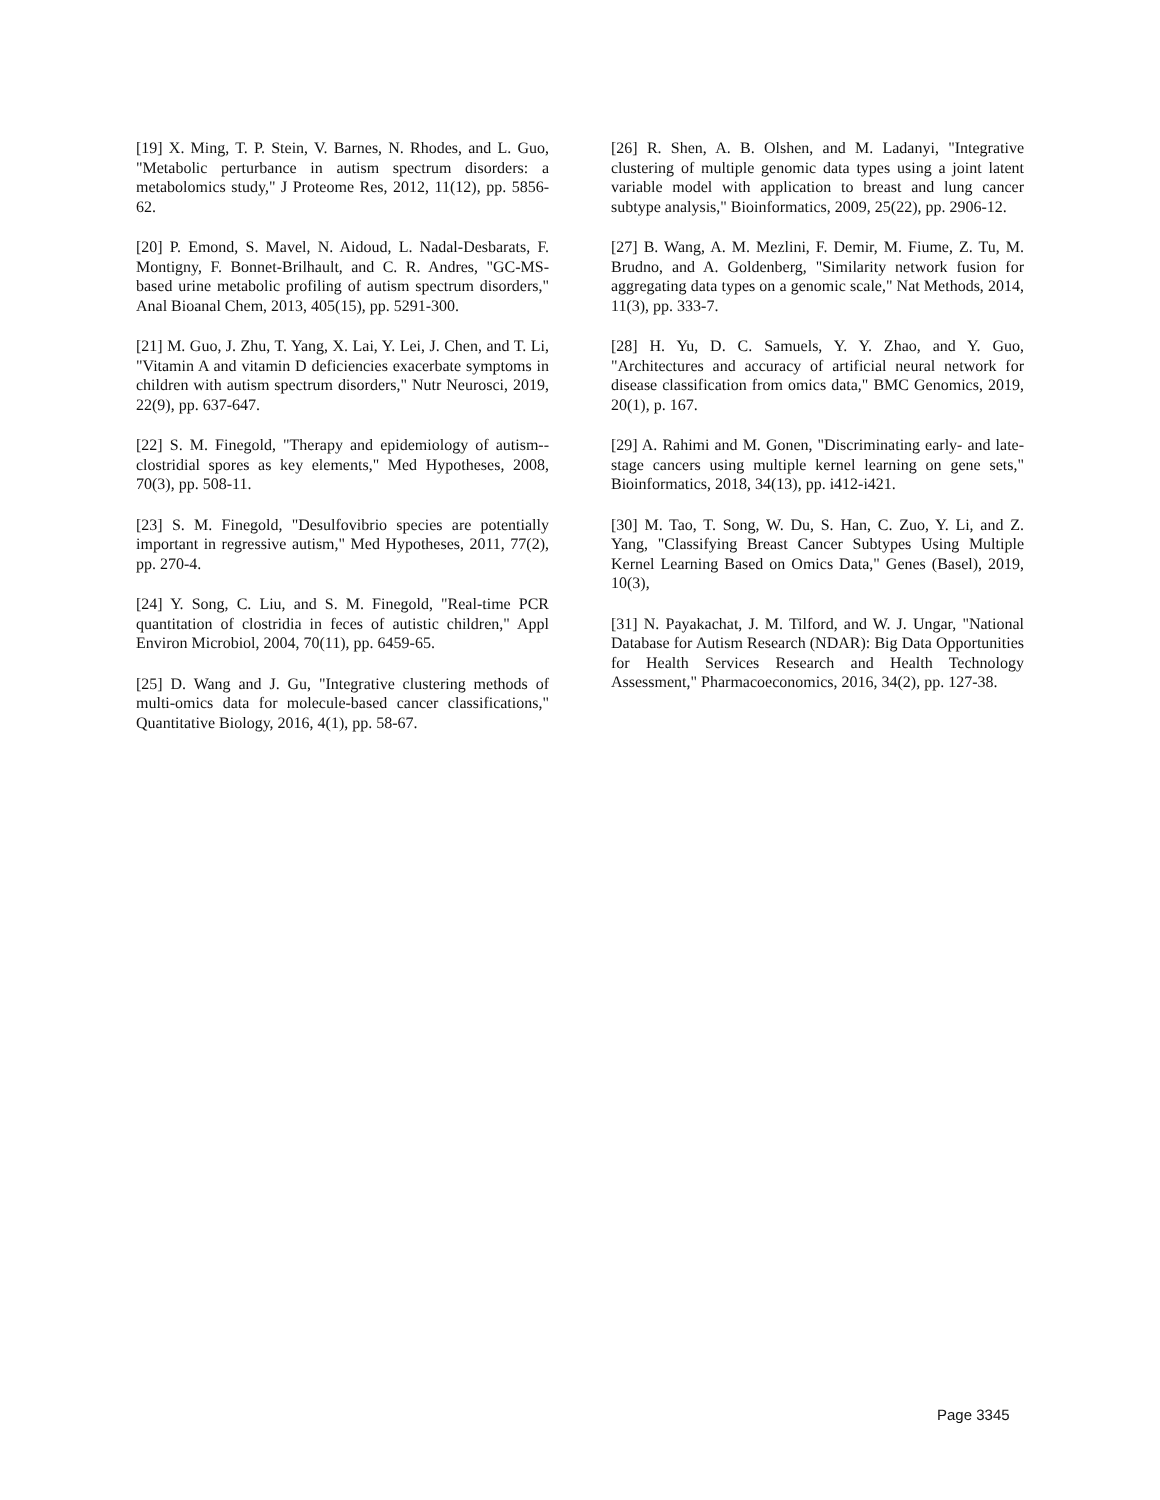[19] X. Ming, T. P. Stein, V. Barnes, N. Rhodes, and L. Guo, "Metabolic perturbance in autism spectrum disorders: a metabolomics study," J Proteome Res, 2012, 11(12), pp. 5856-62.
[20] P. Emond, S. Mavel, N. Aidoud, L. Nadal-Desbarats, F. Montigny, F. Bonnet-Brilhault, and C. R. Andres, "GC-MS-based urine metabolic profiling of autism spectrum disorders," Anal Bioanal Chem, 2013, 405(15), pp. 5291-300.
[21] M. Guo, J. Zhu, T. Yang, X. Lai, Y. Lei, J. Chen, and T. Li, "Vitamin A and vitamin D deficiencies exacerbate symptoms in children with autism spectrum disorders," Nutr Neurosci, 2019, 22(9), pp. 637-647.
[22] S. M. Finegold, "Therapy and epidemiology of autism--clostridial spores as key elements," Med Hypotheses, 2008, 70(3), pp. 508-11.
[23] S. M. Finegold, "Desulfovibrio species are potentially important in regressive autism," Med Hypotheses, 2011, 77(2), pp. 270-4.
[24] Y. Song, C. Liu, and S. M. Finegold, "Real-time PCR quantitation of clostridia in feces of autistic children," Appl Environ Microbiol, 2004, 70(11), pp. 6459-65.
[25] D. Wang and J. Gu, "Integrative clustering methods of multi-omics data for molecule-based cancer classifications," Quantitative Biology, 2016, 4(1), pp. 58-67.
[26] R. Shen, A. B. Olshen, and M. Ladanyi, "Integrative clustering of multiple genomic data types using a joint latent variable model with application to breast and lung cancer subtype analysis," Bioinformatics, 2009, 25(22), pp. 2906-12.
[27] B. Wang, A. M. Mezlini, F. Demir, M. Fiume, Z. Tu, M. Brudno, and A. Goldenberg, "Similarity network fusion for aggregating data types on a genomic scale," Nat Methods, 2014, 11(3), pp. 333-7.
[28] H. Yu, D. C. Samuels, Y. Y. Zhao, and Y. Guo, "Architectures and accuracy of artificial neural network for disease classification from omics data," BMC Genomics, 2019, 20(1), p. 167.
[29] A. Rahimi and M. Gonen, "Discriminating early- and late-stage cancers using multiple kernel learning on gene sets," Bioinformatics, 2018, 34(13), pp. i412-i421.
[30] M. Tao, T. Song, W. Du, S. Han, C. Zuo, Y. Li, and Z. Yang, "Classifying Breast Cancer Subtypes Using Multiple Kernel Learning Based on Omics Data," Genes (Basel), 2019, 10(3),
[31] N. Payakachat, J. M. Tilford, and W. J. Ungar, "National Database for Autism Research (NDAR): Big Data Opportunities for Health Services Research and Health Technology Assessment," Pharmacoeconomics, 2016, 34(2), pp. 127-38.
Page 3345